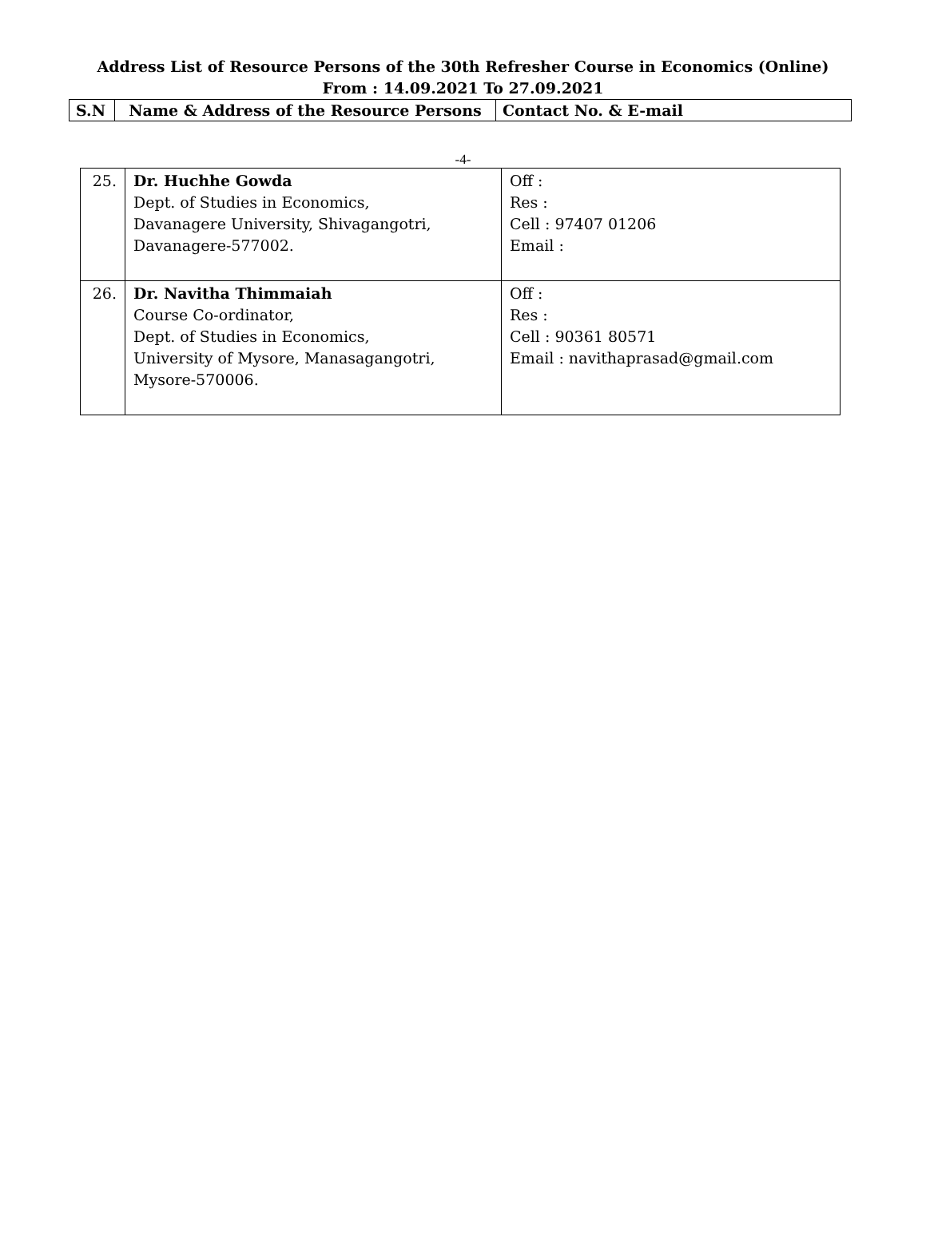Address List of Resource Persons of the 30th Refresher Course in Economics (Online)
From : 14.09.2021 To 27.09.2021
| S.N | Name & Address of the Resource Persons | Contact No. & E-mail |
| --- | --- | --- |
-4-
| 25. | Dr. Huchhe Gowda Dept. of Studies in Economics, Davanagere University, Shivagangotri, Davanagere-577002. | Off : Res : Cell : 97407 01206 Email : |
| 26. | Dr. Navitha Thimmaiah Course Co-ordinator, Dept. of Studies in Economics, University of Mysore, Manasagangotri, Mysore-570006. | Off : Res : Cell : 90361 80571 Email : navithaprasad@gmail.com |